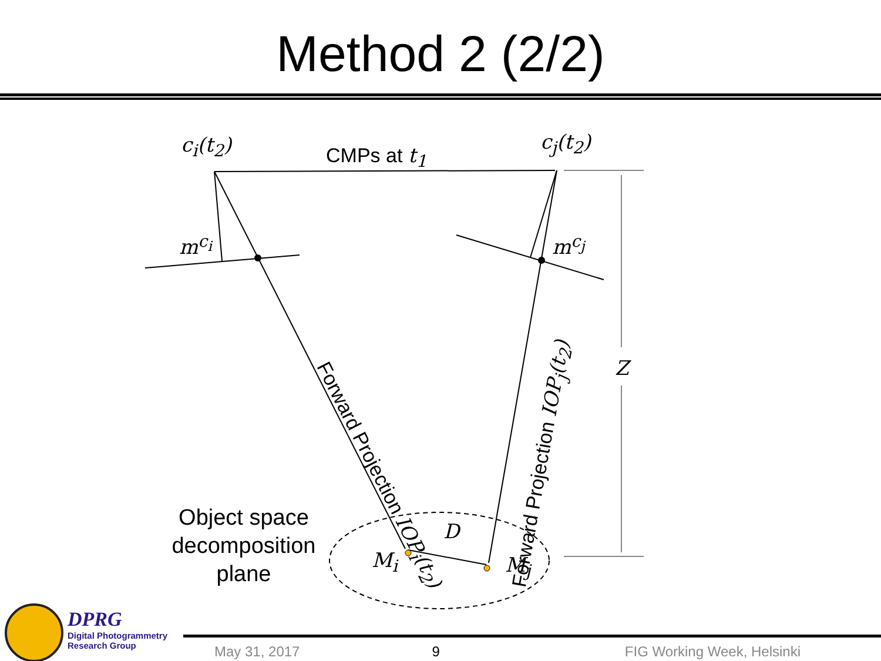Method 2 (2/2)
c<sub>i</sub>(t<sub>2</sub>) CMPs at t<sub>1</sub>
c<sub>j</sub>(t<sub>2</sub>)
m<sup>c<sub>i</sub></sup> m<sup>c<sub>j</sub></sup>
Forward Projection IOP<sub>i</sub>(t<sub>2</sub>) Forward Projection IOP<sub>j</sub>(t<sub>2</sub>)
Z
D
M<sub>i</sub> M<sub>j</sub>
Object space decomposition plane
DPRG
Digital Photogrammetry
Research Group
May 31, 2017 9 FIG Working Week, Helsinki